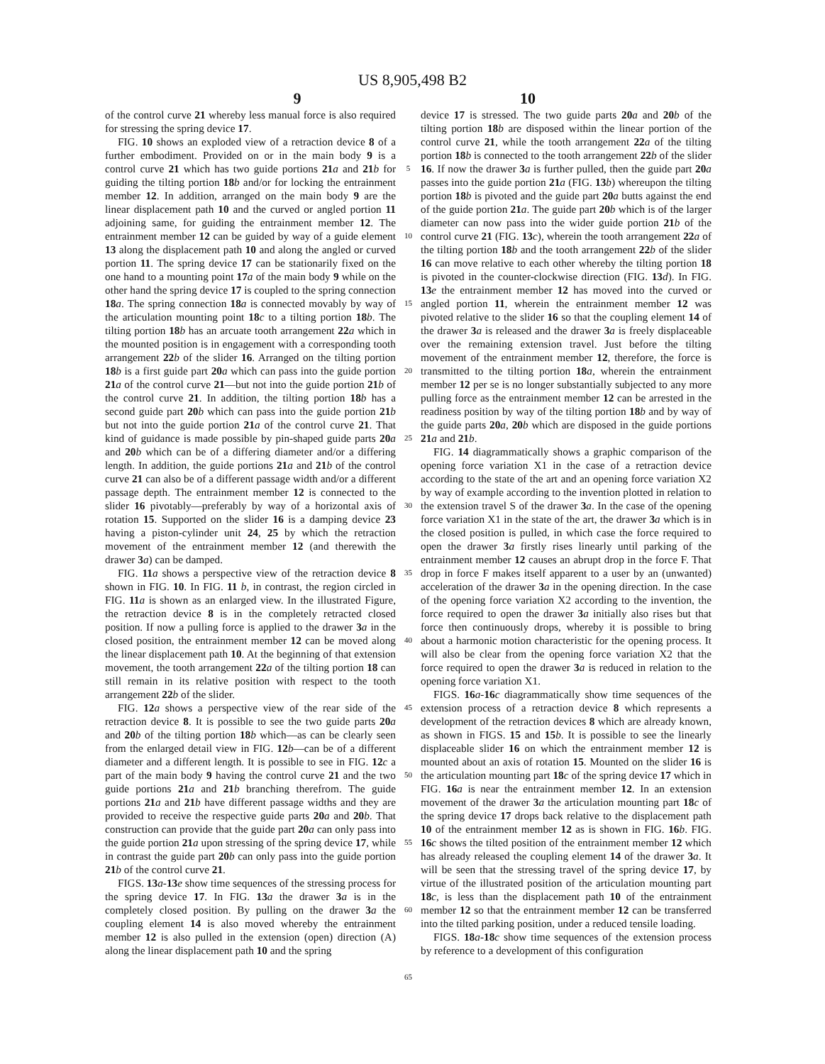US 8,905,498 B2
9 10
of the control curve 21 whereby less manual force is also required for stressing the spring device 17.
FIG. 10 shows an exploded view of a retraction device 8 of a further embodiment. Provided on or in the main body 9 is a control curve 21 which has two guide portions 21 a and 21 b for guiding the tilting portion 18 b and/or for locking the entrainment member 12. In addition, arranged on the main body 9 are the linear displacement path 10 and the curved or angled portion 11 adjoining same, for guiding the entrainment member 12. The entrainment member 12 can be guided by way of a guide element 13 along the displacement path 10 and along the angled or curved portion 11. The spring device 17 can be stationarily fixed on the one hand to a mounting point 17 a of the main body 9 while on the other hand the spring device 17 is coupled to the spring connection 18 a. The spring connection 18 a is connected movably by way of the articulation mounting point 18 c to a tilting portion 18 b. The tilting portion 18 b has an arcuate tooth arrangement 22 a which in the mounted position is in engagement with a corresponding tooth arrangement 22 b of the slider 16. Arranged on the tilting portion 18 b is a first guide part 20 a which can pass into the guide portion 21 a of the control curve 21—but not into the guide portion 21 b of the control curve 21. In addition, the tilting portion 18 b has a second guide part 20 b which can pass into the guide portion 21 b but not into the guide portion 21 a of the control curve 21. That kind of guidance is made possible by pin-shaped guide parts 20 a and 20 b which can be of a differing diameter and/or a differing length. In addition, the guide portions 21 a and 21 b of the control curve 21 can also be of a different passage width and/or a different passage depth. The entrainment member 12 is connected to the slider 16 pivotably—preferably by way of a horizontal axis of rotation 15. Supported on the slider 16 is a damping device 23 having a piston-cylinder unit 24, 25 by which the retraction movement of the entrainment member 12 (and therewith the drawer 3 a) can be damped.
FIG. 11 a shows a perspective view of the retraction device 8 shown in FIG. 10. In FIG. 11 b, in contrast, the region circled in FIG. 11 a is shown as an enlarged view. In the illustrated Figure, the retraction device 8 is in the completely retracted closed position. If now a pulling force is applied to the drawer 3 a in the closed position, the entrainment member 12 can be moved along the linear displacement path 10. At the beginning of that extension movement, the tooth arrangement 22 a of the tilting portion 18 can still remain in its relative position with respect to the tooth arrangement 22 b of the slider.
FIG. 12 a shows a perspective view of the rear side of the retraction device 8. It is possible to see the two guide parts 20 a and 20 b of the tilting portion 18 b which—as can be clearly seen from the enlarged detail view in FIG. 12 b—can be of a different diameter and a different length. It is possible to see in FIG. 12 c a part of the main body 9 having the control curve 21 and the two guide portions 21 a and 21 b branching therefrom. The guide portions 21 a and 21 b have different passage widths and they are provided to receive the respective guide parts 20 a and 20 b. That construction can provide that the guide part 20 a can only pass into the guide portion 21 a upon stressing of the spring device 17, while in contrast the guide part 20 b can only pass into the guide portion 21 b of the control curve 21.
FIGS. 13 a-13 e show time sequences of the stressing process for the spring device 17. In FIG. 13 a the drawer 3 a is in the completely closed position. By pulling on the drawer 3 a the coupling element 14 is also moved whereby the entrainment member 12 is also pulled in the extension (open) direction (A) along the linear displacement path 10 and the spring
5
10
15
20
25
30
35
40
45
50
55
60
65
device 17 is stressed. The two guide parts 20 a and 20 b of the tilting portion 18 b are disposed within the linear portion of the control curve 21, while the tooth arrangement 22 a of the tilting portion 18 b is connected to the tooth arrangement 22 b of the slider 16. If now the drawer 3 a is further pulled, then the guide part 20 a passes into the guide portion 21 a (FIG. 13 b) whereupon the tilting portion 18 b is pivoted and the guide part 20 a butts against the end of the guide portion 21 a. The guide part 20 b which is of the larger diameter can now pass into the wider guide portion 21 b of the control curve 21 (FIG. 13 c), wherein the tooth arrangement 22 a of the tilting portion 18 b and the tooth arrangement 22 b of the slider 16 can move relative to each other whereby the tilting portion 18 is pivoted in the counter-clockwise direction (FIG. 13 d). In FIG. 13 e the entrainment member 12 has moved into the curved or angled portion 11, wherein the entrainment member 12 was pivoted relative to the slider 16 so that the coupling element 14 of the drawer 3 a is released and the drawer 3 a is freely displaceable over the remaining extension travel. Just before the tilting movement of the entrainment member 12, therefore, the force is transmitted to the tilting portion 18 a, wherein the entrainment member 12 per se is no longer substantially subjected to any more pulling force as the entrainment member 12 can be arrested in the readiness position by way of the tilting portion 18 b and by way of the guide parts 20 a, 20 b which are disposed in the guide portions 21 a and 21 b.
FIG. 14 diagrammatically shows a graphic comparison of the opening force variation X1 in the case of a retraction device according to the state of the art and an opening force variation X2 by way of example according to the invention plotted in relation to the extension travel S of the drawer 3 a. In the case of the opening force variation X1 in the state of the art, the drawer 3 a which is in the closed position is pulled, in which case the force required to open the drawer 3 a firstly rises linearly until parking of the entrainment member 12 causes an abrupt drop in the force F. That drop in force F makes itself apparent to a user by an (unwanted) acceleration of the drawer 3 a in the opening direction. In the case of the opening force variation X2 according to the invention, the force required to open the drawer 3 a initially also rises but that force then continuously drops, whereby it is possible to bring about a harmonic motion characteristic for the opening process. It will also be clear from the opening force variation X2 that the force required to open the drawer 3 a is reduced in relation to the opening force variation X1.
FIGS. 16 a-16 c diagrammatically show time sequences of the extension process of a retraction device 8 which represents a development of the retraction devices 8 which are already known, as shown in FIGS. 15 and 15 b. It is possible to see the linearly displaceable slider 16 on which the entrainment member 12 is mounted about an axis of rotation 15. Mounted on the slider 16 is the articulation mounting part 18 c of the spring device 17 which in FIG. 16 a is near the entrainment member 12. In an extension movement of the drawer 3 a the articulation mounting part 18 c of the spring device 17 drops back relative to the displacement path 10 of the entrainment member 12 as is shown in FIG. 16 b. FIG. 16 c shows the tilted position of the entrainment member 12 which has already released the coupling element 14 of the drawer 3 a. It will be seen that the stressing travel of the spring device 17, by virtue of the illustrated position of the articulation mounting part 18 c, is less than the displacement path 10 of the entrainment member 12 so that the entrainment member 12 can be transferred into the tilted parking position, under a reduced tensile loading.
FIGS. 18 a-18 c show time sequences of the extension process by reference to a development of this configuration